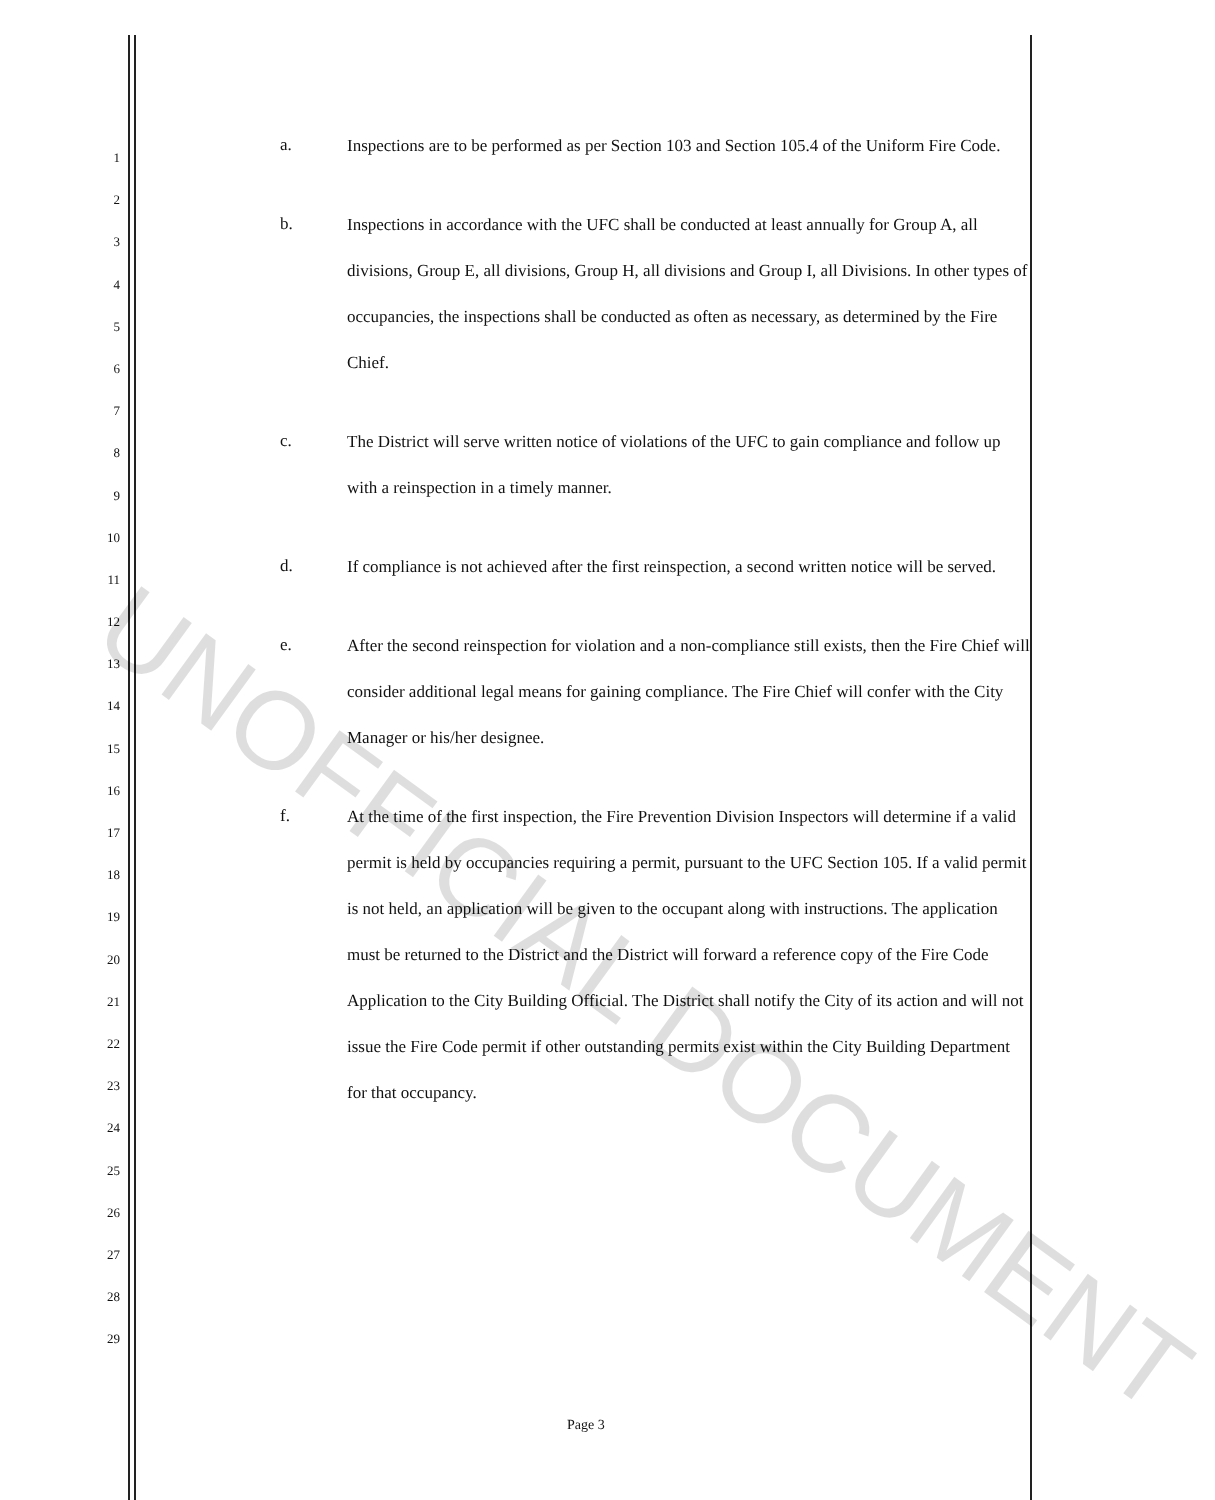1
2
3
4
5
6
7
8
9
10
11
12
13
14
15
16
17
18
19
20
21
22
23
24
25
26
27
28
29
a.
Inspections are to be performed as per Section 103 and Section 105.4 of the Uniform Fire Code.
b.
Inspections in accordance with the UFC shall be conducted at least annually for Group A, all divisions, Group E, all divisions, Group H, all divisions and Group I, all Divisions. In other types of occupancies, the inspections shall be conducted as often as necessary, as determined by the Fire Chief.
c.
The District will serve written notice of violations of the UFC to gain compliance and follow up with a reinspection in a timely manner.
d.
If compliance is not achieved after the first reinspection, a second written notice will be served.
e.
After the second reinspection for violation and a non-compliance still exists, then the Fire Chief will consider additional legal means for gaining compliance. The Fire Chief will confer with the City Manager or his/her designee.
f.
At the time of the first inspection, the Fire Prevention Division Inspectors will determine if a valid permit is held by occupancies requiring a permit, pursuant to the UFC Section 105. If a valid permit is not held, an application will be given to the occupant along with instructions. The application must be returned to the District and the District will forward a reference copy of the Fire Code Application to the City Building Official. The District shall notify the City of its action and will not issue the Fire Code permit if other outstanding permits exist within the City Building Department for that occupancy.
UNOFFICIAL DOCUMENT
Page 3